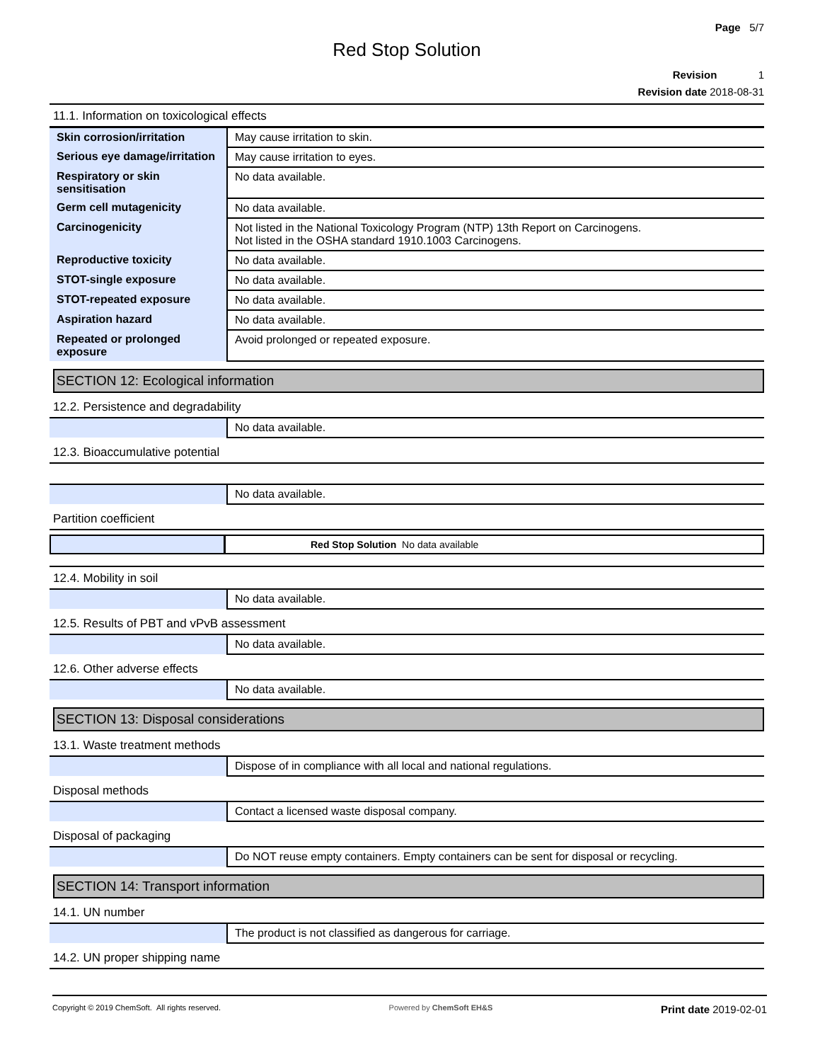Page 5/7
Red Stop Solution
Revision 1
Revision date 2018-08-31
11.1. Information on toxicological effects
| Skin corrosion/irritation | May cause irritation to skin. |
| Serious eye damage/irritation | May cause irritation to eyes. |
| Respiratory or skin sensitisation | No data available. |
| Germ cell mutagenicity | No data available. |
| Carcinogenicity | Not listed in the National Toxicology Program (NTP) 13th Report on Carcinogens. Not listed in the OSHA standard 1910.1003 Carcinogens. |
| Reproductive toxicity | No data available. |
| STOT-single exposure | No data available. |
| STOT-repeated exposure | No data available. |
| Aspiration hazard | No data available. |
| Repeated or prolonged exposure | Avoid prolonged or repeated exposure. |
SECTION 12: Ecological information
12.2. Persistence and degradability
| | No data available. |
12.3. Bioaccumulative potential
| | No data available. |
Partition coefficient
| | Red Stop Solution No data available |
12.4. Mobility in soil
| | No data available. |
12.5. Results of PBT and vPvB assessment
| | No data available. |
12.6. Other adverse effects
| | No data available. |
SECTION 13: Disposal considerations
13.1. Waste treatment methods
| | Dispose of in compliance with all local and national regulations. |
Disposal methods
| | Contact a licensed waste disposal company. |
Disposal of packaging
| | Do NOT reuse empty containers. Empty containers can be sent for disposal or recycling. |
SECTION 14: Transport information
14.1. UN number
| | The product is not classified as dangerous for carriage. |
14.2. UN proper shipping name
Copyright © 2019 ChemSoft. All rights reserved. Powered by ChemSoft EH&S Print date 2019-02-01